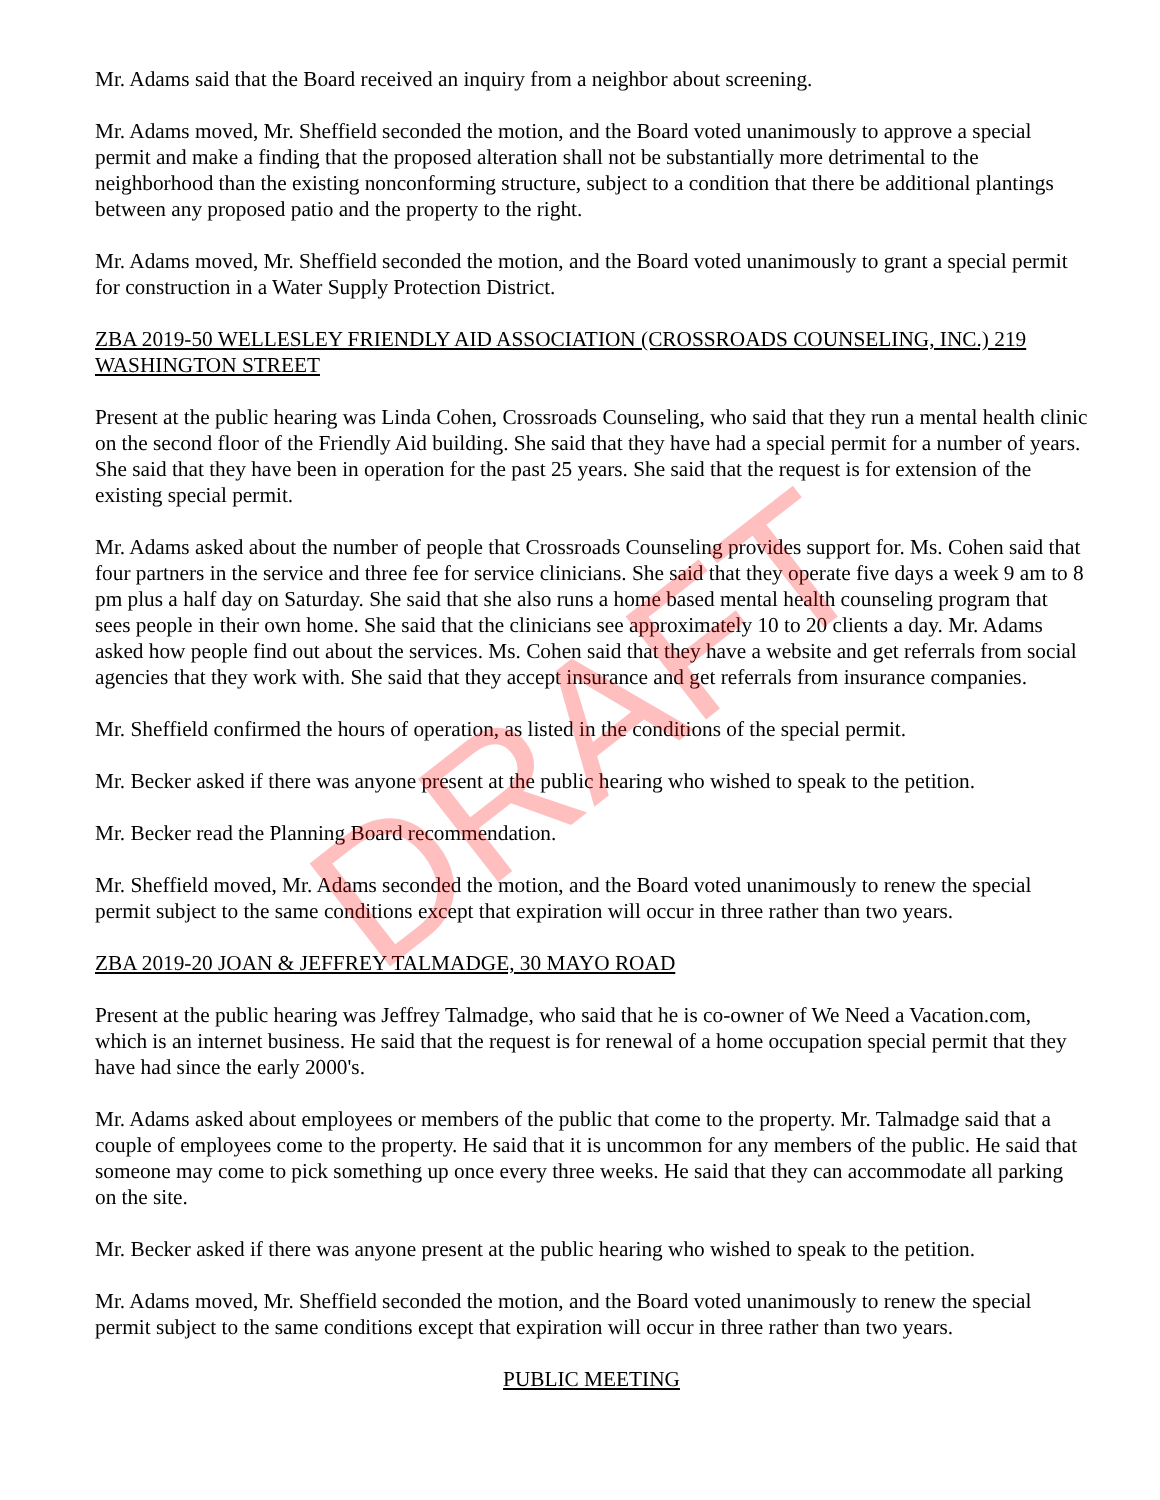Mr. Adams said that the Board received an inquiry from a neighbor about screening.
Mr. Adams moved, Mr. Sheffield seconded the motion, and the Board voted unanimously to approve a special permit and make a finding that the proposed alteration shall not be substantially more detrimental to the neighborhood than the existing nonconforming structure, subject to a condition that there be additional plantings between any proposed patio and the property to the right.
Mr. Adams moved, Mr. Sheffield seconded the motion, and the Board voted unanimously to grant a special permit for construction in a Water Supply Protection District.
ZBA 2019-50 WELLESLEY FRIENDLY AID ASSOCIATION (CROSSROADS COUNSELING, INC.) 219 WASHINGTON STREET
Present at the public hearing was Linda Cohen, Crossroads Counseling, who said that they run a mental health clinic on the second floor of the Friendly Aid building. She said that they have had a special permit for a number of years. She said that they have been in operation for the past 25 years. She said that the request is for extension of the existing special permit.
Mr. Adams asked about the number of people that Crossroads Counseling provides support for. Ms. Cohen said that four partners in the service and three fee for service clinicians. She said that they operate five days a week 9 am to 8 pm plus a half day on Saturday. She said that she also runs a home based mental health counseling program that sees people in their own home. She said that the clinicians see approximately 10 to 20 clients a day. Mr. Adams asked how people find out about the services. Ms. Cohen said that they have a website and get referrals from social agencies that they work with. She said that they accept insurance and get referrals from insurance companies.
Mr. Sheffield confirmed the hours of operation, as listed in the conditions of the special permit.
Mr. Becker asked if there was anyone present at the public hearing who wished to speak to the petition.
Mr. Becker read the Planning Board recommendation.
Mr. Sheffield moved, Mr. Adams seconded the motion, and the Board voted unanimously to renew the special permit subject to the same conditions except that expiration will occur in three rather than two years.
ZBA 2019-20 JOAN & JEFFREY TALMADGE, 30 MAYO ROAD
Present at the public hearing was Jeffrey Talmadge, who said that he is co-owner of We Need a Vacation.com, which is an internet business. He said that the request is for renewal of a home occupation special permit that they have had since the early 2000's.
Mr. Adams asked about employees or members of the public that come to the property. Mr. Talmadge said that a couple of employees come to the property. He said that it is uncommon for any members of the public. He said that someone may come to pick something up once every three weeks. He said that they can accommodate all parking on the site.
Mr. Becker asked if there was anyone present at the public hearing who wished to speak to the petition.
Mr. Adams moved, Mr. Sheffield seconded the motion, and the Board voted unanimously to renew the special permit subject to the same conditions except that expiration will occur in three rather than two years.
PUBLIC MEETING
DRAFT